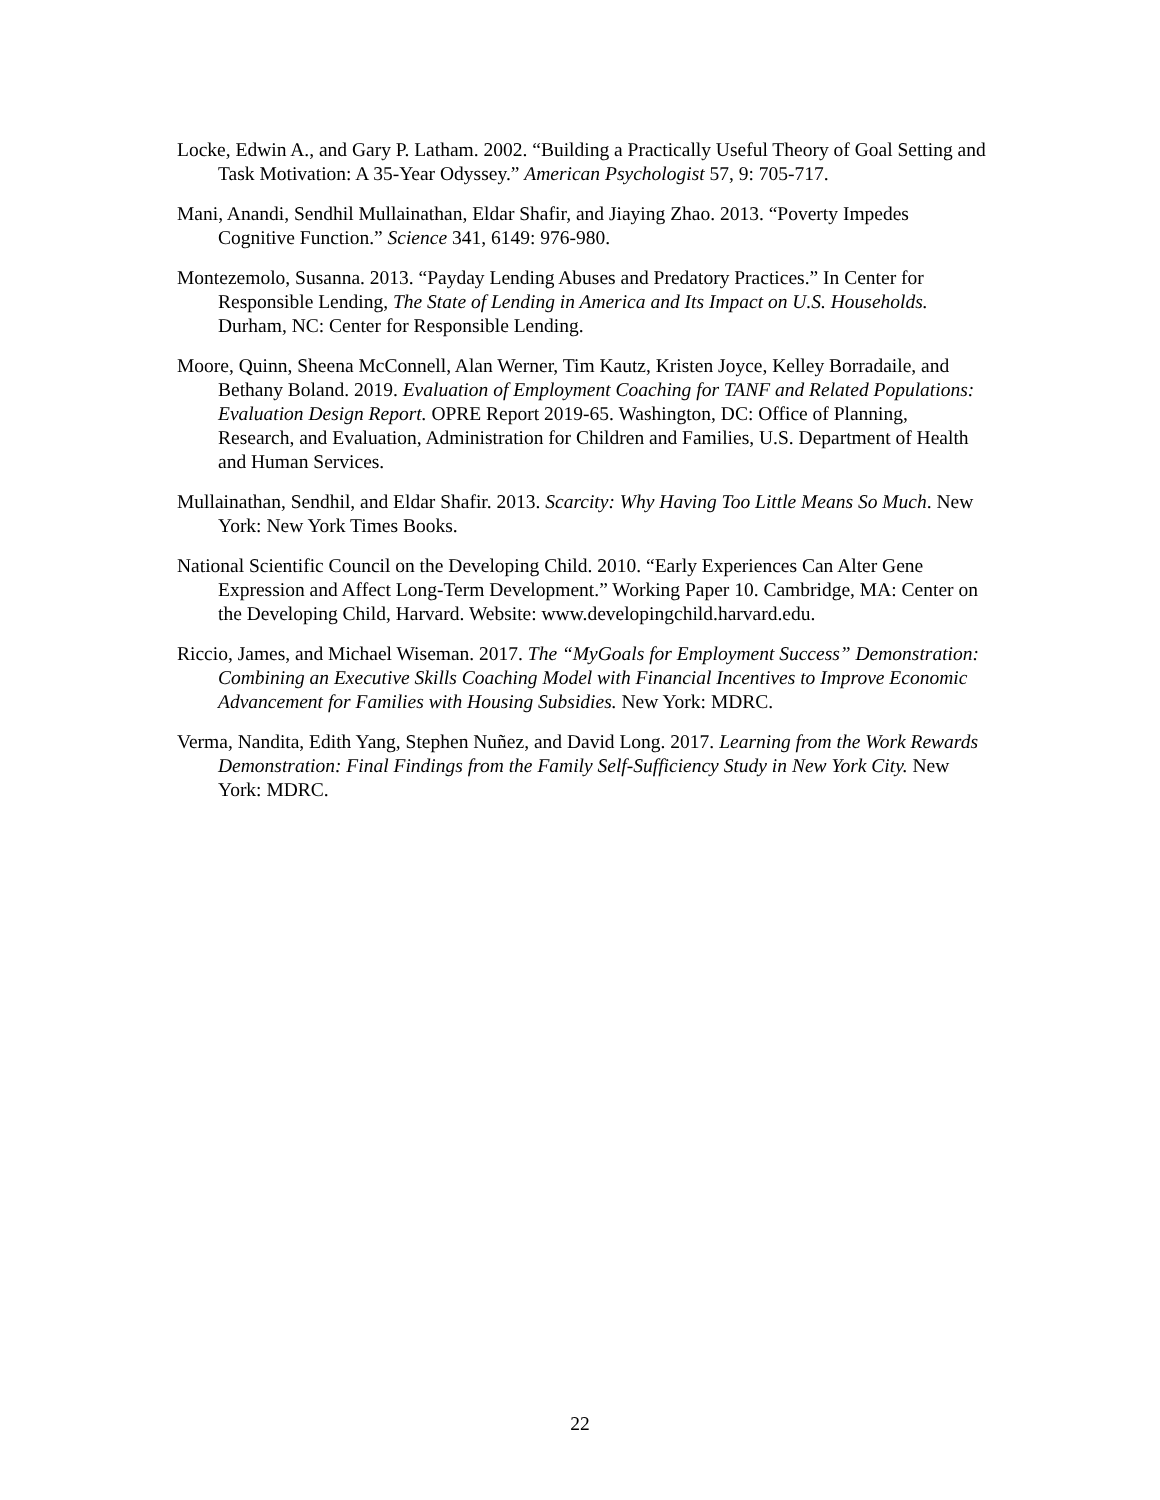Locke, Edwin A., and Gary P. Latham. 2002. “Building a Practically Useful Theory of Goal Setting and Task Motivation: A 35-Year Odyssey.” American Psychologist 57, 9: 705-717.
Mani, Anandi, Sendhil Mullainathan, Eldar Shafir, and Jiaying Zhao. 2013. “Poverty Impedes Cognitive Function.” Science 341, 6149: 976-980.
Montezemolo, Susanna. 2013. “Payday Lending Abuses and Predatory Practices.” In Center for Responsible Lending, The State of Lending in America and Its Impact on U.S. Households. Durham, NC: Center for Responsible Lending.
Moore, Quinn, Sheena McConnell, Alan Werner, Tim Kautz, Kristen Joyce, Kelley Borradaile, and Bethany Boland. 2019. Evaluation of Employment Coaching for TANF and Related Populations: Evaluation Design Report. OPRE Report 2019-65. Washington, DC: Office of Planning, Research, and Evaluation, Administration for Children and Families, U.S. Department of Health and Human Services.
Mullainathan, Sendhil, and Eldar Shafir. 2013. Scarcity: Why Having Too Little Means So Much. New York: New York Times Books.
National Scientific Council on the Developing Child. 2010. “Early Experiences Can Alter Gene Expression and Affect Long-Term Development.” Working Paper 10. Cambridge, MA: Center on the Developing Child, Harvard. Website: www.developingchild.harvard.edu.
Riccio, James, and Michael Wiseman. 2017. The “MyGoals for Employment Success” Demonstration: Combining an Executive Skills Coaching Model with Financial Incentives to Improve Economic Advancement for Families with Housing Subsidies. New York: MDRC.
Verma, Nandita, Edith Yang, Stephen Nuñez, and David Long. 2017. Learning from the Work Rewards Demonstration: Final Findings from the Family Self-Sufficiency Study in New York City. New York: MDRC.
22